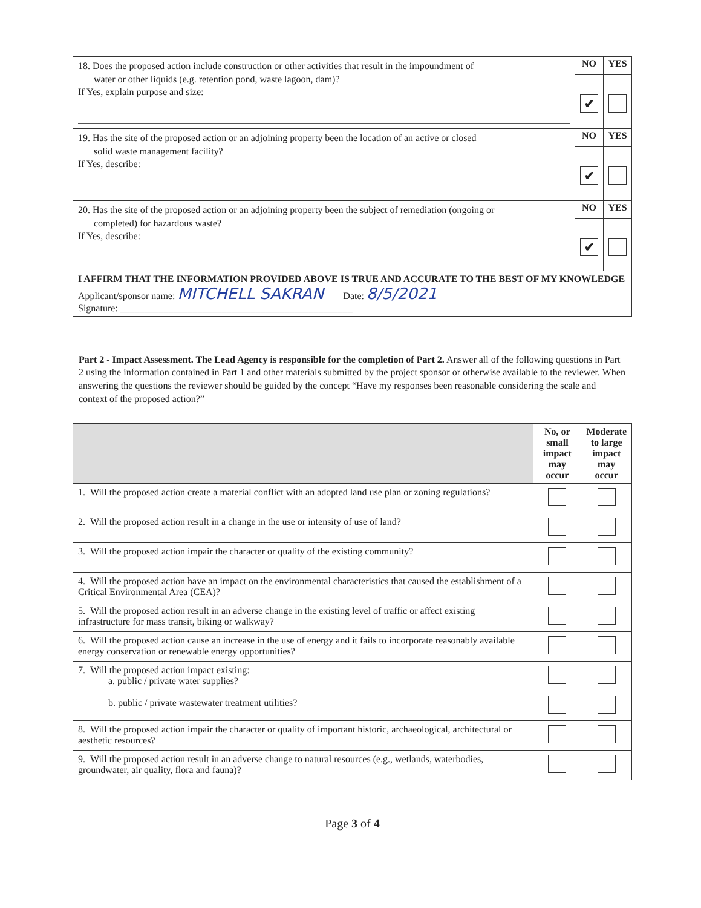| 18. Does the proposed action include construction or other activities that result in the impoundment of water or other liquids (e.g. retention pond, waste lagoon, dam)? If Yes, explain purpose and size: | NO | YES |
| | ✔ | |
| 19. Has the site of the proposed action or an adjoining property been the location of an active or closed solid waste management facility? If Yes, describe: | NO | YES |
| | ✔ | |
| 20. Has the site of the proposed action or an adjoining property been the subject of remediation (ongoing or completed) for hazardous waste? If Yes, describe: | NO | YES |
| | ✔ | |
| I AFFIRM THAT THE INFORMATION PROVIDED ABOVE IS TRUE AND ACCURATE TO THE BEST OF MY KNOWLEDGE Applicant/sponsor name: MITCHELL SAKRAN Date: 8/5/2021 Signature: ________________________________________________ | | |
Part 2 - Impact Assessment. The Lead Agency is responsible for the completion of Part 2. Answer all of the following questions in Part 2 using the information contained in Part 1 and other materials submitted by the project sponsor or otherwise available to the reviewer. When answering the questions the reviewer should be guided by the concept “Have my responses been reasonable considering the scale and context of the proposed action?”
| | No, or small impact may occur | Moderate to large impact may occur |
| --- | --- | --- |
| 1. Will the proposed action create a material conflict with an adopted land use plan or zoning regulations? | | |
| 2. Will the proposed action result in a change in the use or intensity of use of land? | | |
| 3. Will the proposed action impair the character or quality of the existing community? | | |
| 4. Will the proposed action have an impact on the environmental characteristics that caused the establishment of a Critical Environmental Area (CEA)? | | |
| 5. Will the proposed action result in an adverse change in the existing level of traffic or affect existing infrastructure for mass transit, biking or walkway? | | |
| 6. Will the proposed action cause an increase in the use of energy and it fails to incorporate reasonably available energy conservation or renewable energy opportunities? | | |
| 7. Will the proposed action impact existing: a. public / private water supplies? b. public / private wastewater treatment utilities? | | |
| 8. Will the proposed action impair the character or quality of important historic, archaeological, architectural or aesthetic resources? | | |
| 9. Will the proposed action result in an adverse change to natural resources (e.g., wetlands, waterbodies, groundwater, air quality, flora and fauna)? | | |
Page 3 of 4